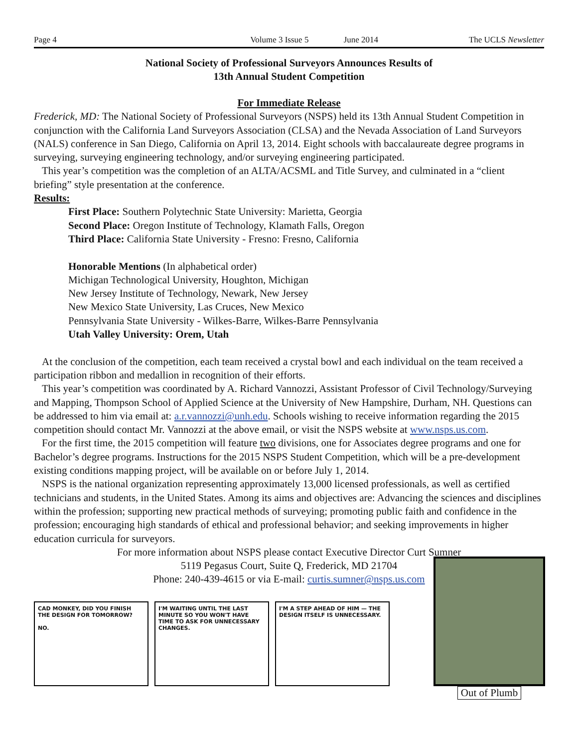Page 4 Volume 3 Issue 5 June 2014 The UCLS Newsletter
National Society of Professional Surveyors Announces Results of
13th Annual Student Competition
For Immediate Release
Frederick, MD: The National Society of Professional Surveyors (NSPS) held its 13th Annual Student Competition in conjunction with the California Land Surveyors Association (CLSA) and the Nevada Association of Land Surveyors (NALS) conference in San Diego, California on April 13, 2014. Eight schools with baccalaureate degree programs in surveying, surveying engineering technology, and/or surveying engineering participated.
This year’s competition was the completion of an ALTA/ACSML and Title Survey, and culminated in a “client briefing” style presentation at the conference.
Results:
First Place: Southern Polytechnic State University: Marietta, Georgia
Second Place: Oregon Institute of Technology, Klamath Falls, Oregon
Third Place: California State University - Fresno: Fresno, California
Honorable Mentions (In alphabetical order)
Michigan Technological University, Houghton, Michigan
New Jersey Institute of Technology, Newark, New Jersey
New Mexico State University, Las Cruces, New Mexico
Pennsylvania State University - Wilkes-Barre, Wilkes-Barre Pennsylvania
Utah Valley University: Orem, Utah
At the conclusion of the competition, each team received a crystal bowl and each individual on the team received a participation ribbon and medallion in recognition of their efforts.
This year’s competition was coordinated by A. Richard Vannozzi, Assistant Professor of Civil Technology/Surveying and Mapping, Thompson School of Applied Science at the University of New Hampshire, Durham, NH. Questions can be addressed to him via email at: a.r.vannozzi@unh.edu. Schools wishing to receive information regarding the 2015 competition should contact Mr. Vannozzi at the above email, or visit the NSPS website at www.nsps.us.com.
For the first time, the 2015 competition will feature two divisions, one for Associates degree programs and one for Bachelor’s degree programs. Instructions for the 2015 NSPS Student Competition, which will be a pre-development existing conditions mapping project, will be available on or before July 1, 2014.
NSPS is the national organization representing approximately 13,000 licensed professionals, as well as certified technicians and students, in the United States. Among its aims and objectives are: Advancing the sciences and disciplines within the profession; supporting new practical methods of surveying; promoting public faith and confidence in the profession; encouraging high standards of ethical and professional behavior; and seeking improvements in higher education curricula for surveyors.
For more information about NSPS please contact Executive Director Curt Sumner
5119 Pegasus Court, Suite Q, Frederick, MD 21704
Phone: 240-439-4615 or via E-mail: curtis.sumner@nsps.us.com
CAD MONKEY, DID YOU FINISH THE DESIGN FOR TOMORROW?
NO.
I'M WAITING UNTIL THE LAST MINUTE SO YOU WON'T HAVE TIME TO ASK FOR UNNECESSARY CHANGES.
I'M A STEP AHEAD OF HIM — THE DESIGN ITSELF IS UNNECESSARY.
Out of Plumb